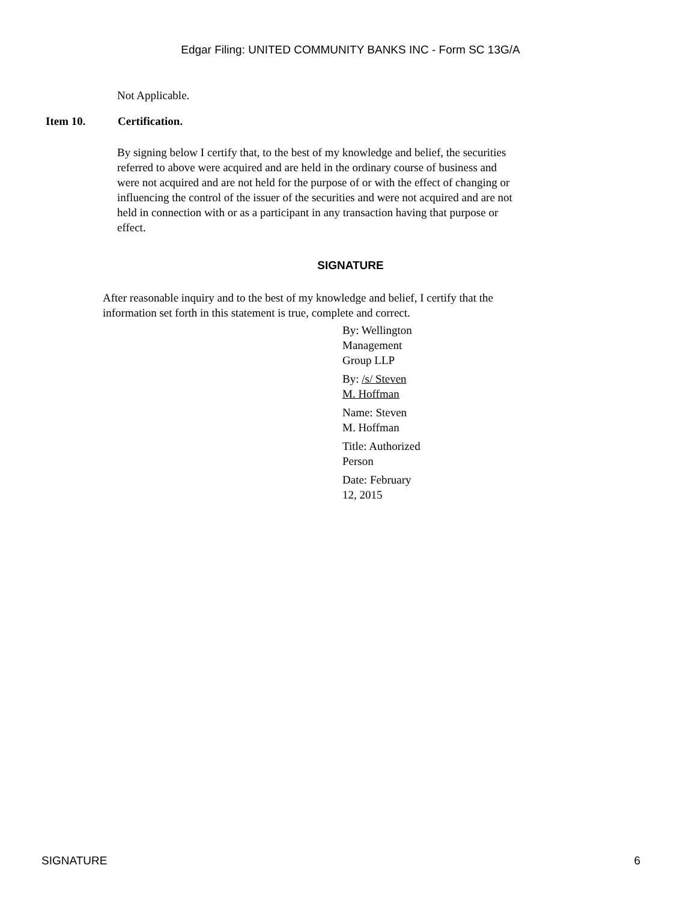Edgar Filing: UNITED COMMUNITY BANKS INC - Form SC 13G/A
Not Applicable.
Item 10. Certification.
By signing below I certify that, to the best of my knowledge and belief, the securities referred to above were acquired and are held in the ordinary course of business and were not acquired and are not held for the purpose of or with the effect of changing or influencing the control of the issuer of the securities and were not acquired and are not held in connection with or as a participant in any transaction having that purpose or effect.
SIGNATURE
After reasonable inquiry and to the best of my knowledge and belief, I certify that the information set forth in this statement is true, complete and correct.
By: Wellington Management Group LLP
By: /s/ Steven M. Hoffman
Name: Steven M. Hoffman
Title: Authorized Person
Date: February 12, 2015
SIGNATURE 6